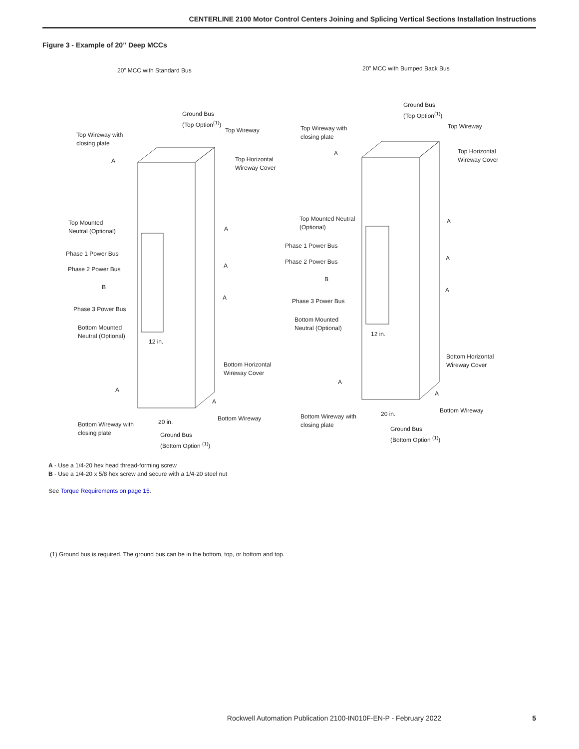CENTERLINE 2100 Motor Control Centers Joining and Splicing Vertical Sections Installation Instructions
Figure 3 - Example of 20” Deep MCCs
20” MCC with Standard Bus 20” MCC with Bumped Back Bus
Ground Bus
(Top Option<sup>(1)</sup>)
Top Wireway
Top Wireway with
closing plate
A
Top Horizontal
Wireway Cover
Top Mounted
Neutral (Optional)
A
Phase 1 Power Bus
A
Phase 2 Power Bus
B
A
Phase 3 Power Bus
Bottom Mounted
Neutral (Optional)
12 in.
Bottom Horizontal
Wireway Cover
A
A
Bottom Wireway
20 in.
Bottom Wireway with
closing plate
Ground Bus
(Bottom Option <sup>(1)</sup>)
Ground Bus
(Top Option<sup>(1)</sup>)
Top Wireway
Top Wireway with
closing plate
A
Top Horizontal
Wireway Cover
Top Mounted Neutral
(Optional)
A
Phase 1 Power Bus
A
Phase 2 Power Bus
B
A
Phase 3 Power Bus
Bottom Mounted
Neutral (Optional)
12 in.
Bottom Horizontal
Wireway Cover
A
A
Bottom Wireway
20 in.
Bottom Wireway with
closing plate
Ground Bus
(Bottom Option <sup>(1)</sup>)
A - Use a 1/4-20 hex head thread-forming screw
B - Use a 1/4-20 x 5/8 hex screw and secure with a 1/4-20 steel nut
See Torque Requirements on page 15.
(1) Ground bus is required. The ground bus can be in the bottom, top, or bottom and top.
Rockwell Automation Publication 2100-IN010F-EN-P - February 2022
5